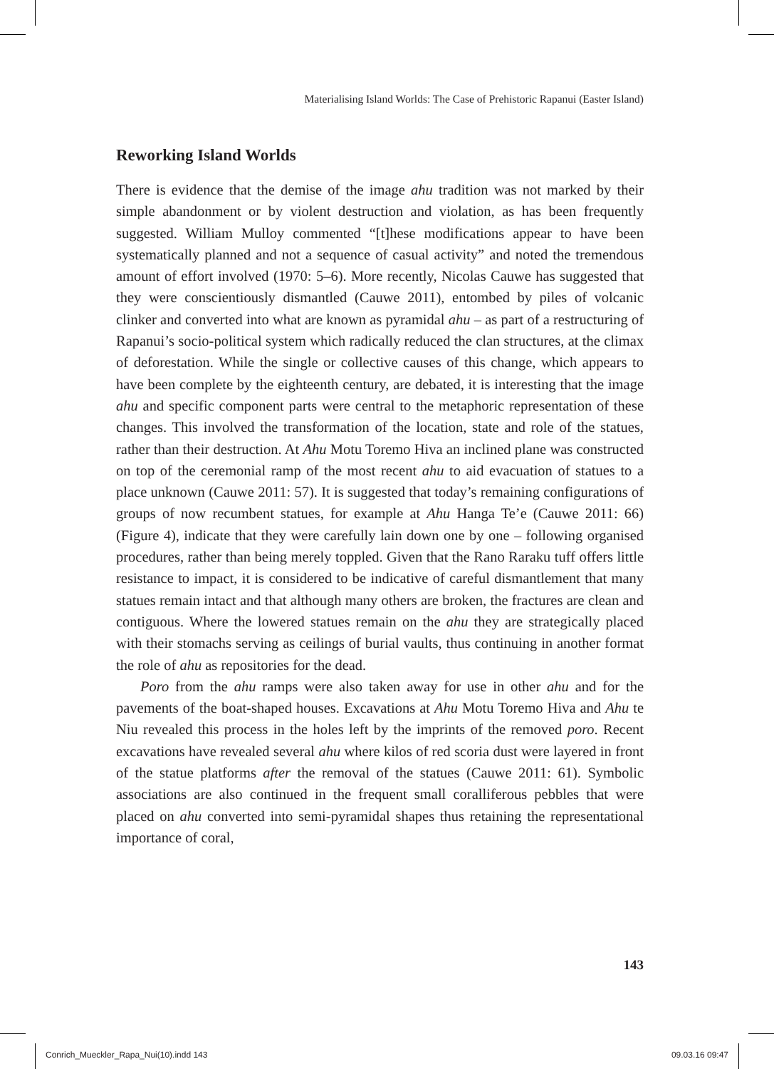Materialising Island Worlds: The Case of Prehistoric Rapanui (Easter Island)
Reworking Island Worlds
There is evidence that the demise of the image ahu tradition was not marked by their simple abandonment or by violent destruction and violation, as has been frequently suggested. William Mulloy commented “[t]hese modifications appear to have been systematically planned and not a sequence of casual activity” and noted the tremendous amount of effort involved (1970: 5–6). More recently, Nicolas Cauwe has suggested that they were conscientiously dismantled (Cauwe 2011), entombed by piles of volcanic clinker and converted into what are known as pyramidal ahu – as part of a restructuring of Rapanui’s socio-political system which radically reduced the clan structures, at the climax of deforestation. While the single or collective causes of this change, which appears to have been complete by the eighteenth century, are debated, it is interesting that the image ahu and specific component parts were central to the metaphoric representation of these changes. This involved the transformation of the location, state and role of the statues, rather than their destruction. At Ahu Motu Toremo Hiva an inclined plane was constructed on top of the ceremonial ramp of the most recent ahu to aid evacuation of statues to a place unknown (Cauwe 2011: 57). It is suggested that today’s remaining configurations of groups of now recumbent statues, for example at Ahu Hanga Te’e (Cauwe 2011: 66) (Figure 4), indicate that they were carefully lain down one by one – following organised procedures, rather than being merely toppled. Given that the Rano Raraku tuff offers little resistance to impact, it is considered to be indicative of careful dismantlement that many statues remain intact and that although many others are broken, the fractures are clean and contiguous. Where the lowered statues remain on the ahu they are strategically placed with their stomachs serving as ceilings of burial vaults, thus continuing in another format the role of ahu as repositories for the dead.
Poro from the ahu ramps were also taken away for use in other ahu and for the pavements of the boat-shaped houses. Excavations at Ahu Motu Toremo Hiva and Ahu te Niu revealed this process in the holes left by the imprints of the removed poro. Recent excavations have revealed several ahu where kilos of red scoria dust were layered in front of the statue platforms after the removal of the statues (Cauwe 2011: 61). Symbolic associations are also continued in the frequent small coralliferous pebbles that were placed on ahu converted into semi-pyramidal shapes thus retaining the representational importance of coral,
143
Conrich_Mueckler_Rapa_Nui(10).indd 143 09.03.16 09:47